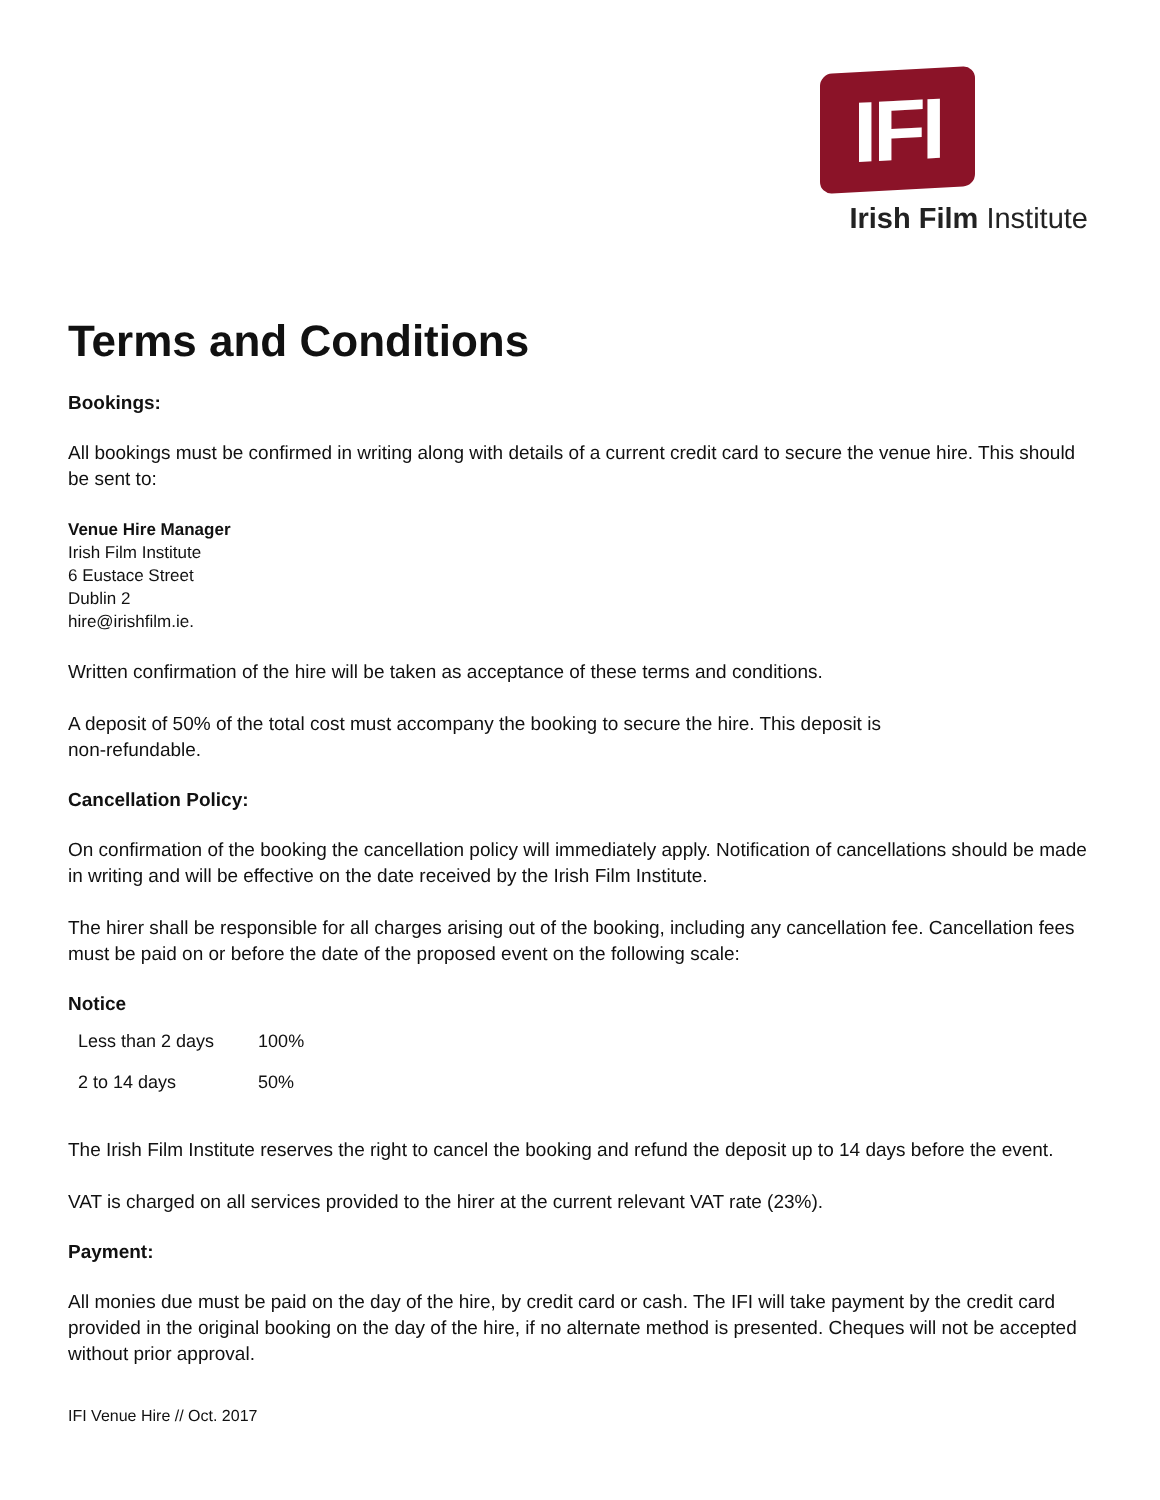IFI
Irish Film Institute
Terms and Conditions
Bookings:
All bookings must be confirmed in writing along with details of a current credit card to secure the venue hire. This should be sent to:
Venue Hire Manager
Irish Film Institute
6 Eustace Street
Dublin 2
hire@irishfilm.ie.
Written confirmation of the hire will be taken as acceptance of these terms and conditions.
A deposit of 50% of the total cost must accompany the booking to secure the hire. This deposit is
non-refundable.
Cancellation Policy:
On confirmation of the booking the cancellation policy will immediately apply. Notification of cancellations should be made in writing and will be effective on the date received by the Irish Film Institute.
The hirer shall be responsible for all charges arising out of the booking, including any cancellation fee. Cancellation fees must be paid on or before the date of the proposed event on the following scale:
Notice
| Less than 2 days | 100% |
| 2 to 14 days | 50% |
The Irish Film Institute reserves the right to cancel the booking and refund the deposit up to 14 days before the event.
VAT is charged on all services provided to the hirer at the current relevant VAT rate (23%).
Payment:
All monies due must be paid on the day of the hire, by credit card or cash. The IFI will take payment by the credit card provided in the original booking on the day of the hire, if no alternate method is presented. Cheques will not be accepted without prior approval.
IFI Venue Hire // Oct. 2017